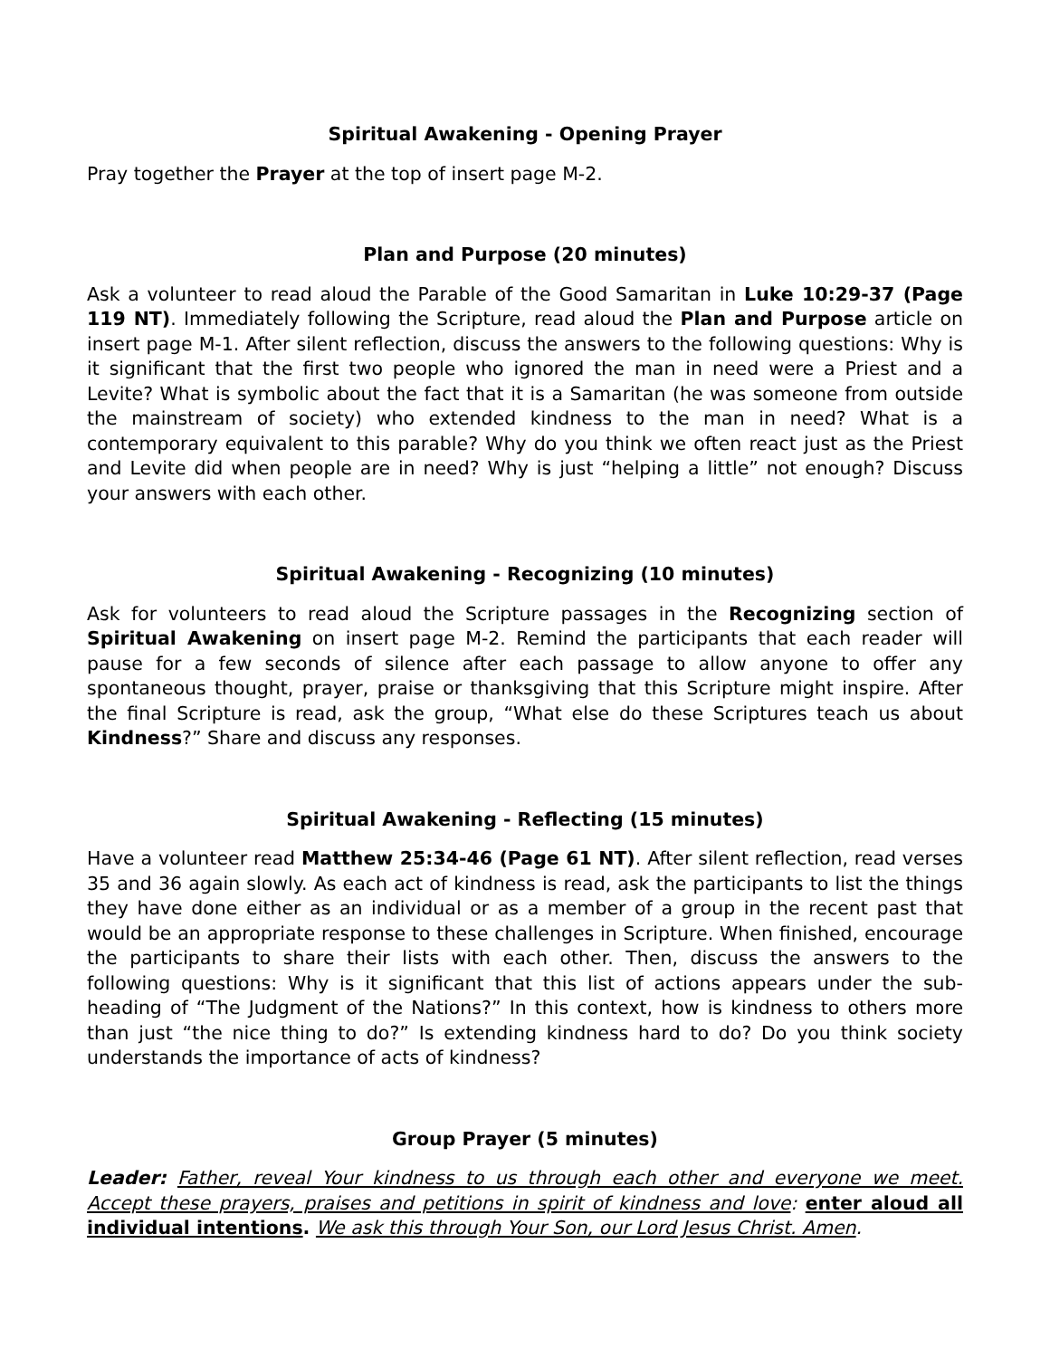Spiritual Awakening - Opening Prayer
Pray together the Prayer at the top of insert page M-2.
Plan and Purpose (20 minutes)
Ask a volunteer to read aloud the Parable of the Good Samaritan in Luke 10:29-37 (Page 119 NT). Immediately following the Scripture, read aloud the Plan and Purpose article on insert page M-1. After silent reflection, discuss the answers to the following questions: Why is it significant that the first two people who ignored the man in need were a Priest and a Levite? What is symbolic about the fact that it is a Samaritan (he was someone from outside the mainstream of society) who extended kindness to the man in need? What is a contemporary equivalent to this parable? Why do you think we often react just as the Priest and Levite did when people are in need? Why is just “helping a little” not enough? Discuss your answers with each other.
Spiritual Awakening - Recognizing (10 minutes)
Ask for volunteers to read aloud the Scripture passages in the Recognizing section of Spiritual Awakening on insert page M-2. Remind the participants that each reader will pause for a few seconds of silence after each passage to allow anyone to offer any spontaneous thought, prayer, praise or thanksgiving that this Scripture might inspire. After the final Scripture is read, ask the group, “What else do these Scriptures teach us about Kindness?” Share and discuss any responses.
Spiritual Awakening - Reflecting (15 minutes)
Have a volunteer read Matthew 25:34-46 (Page 61 NT). After silent reflection, read verses 35 and 36 again slowly. As each act of kindness is read, ask the participants to list the things they have done either as an individual or as a member of a group in the recent past that would be an appropriate response to these challenges in Scripture. When finished, encourage the participants to share their lists with each other. Then, discuss the answers to the following questions: Why is it significant that this list of actions appears under the sub-heading of “The Judgment of the Nations?” In this context, how is kindness to others more than just “the nice thing to do?” Is extending kindness hard to do? Do you think society understands the importance of acts of kindness?
Group Prayer (5 minutes)
Leader: Father, reveal Your kindness to us through each other and everyone we meet. Accept these prayers, praises and petitions in spirit of kindness and love: enter aloud all individual intentions. We ask this through Your Son, our Lord Jesus Christ. Amen.